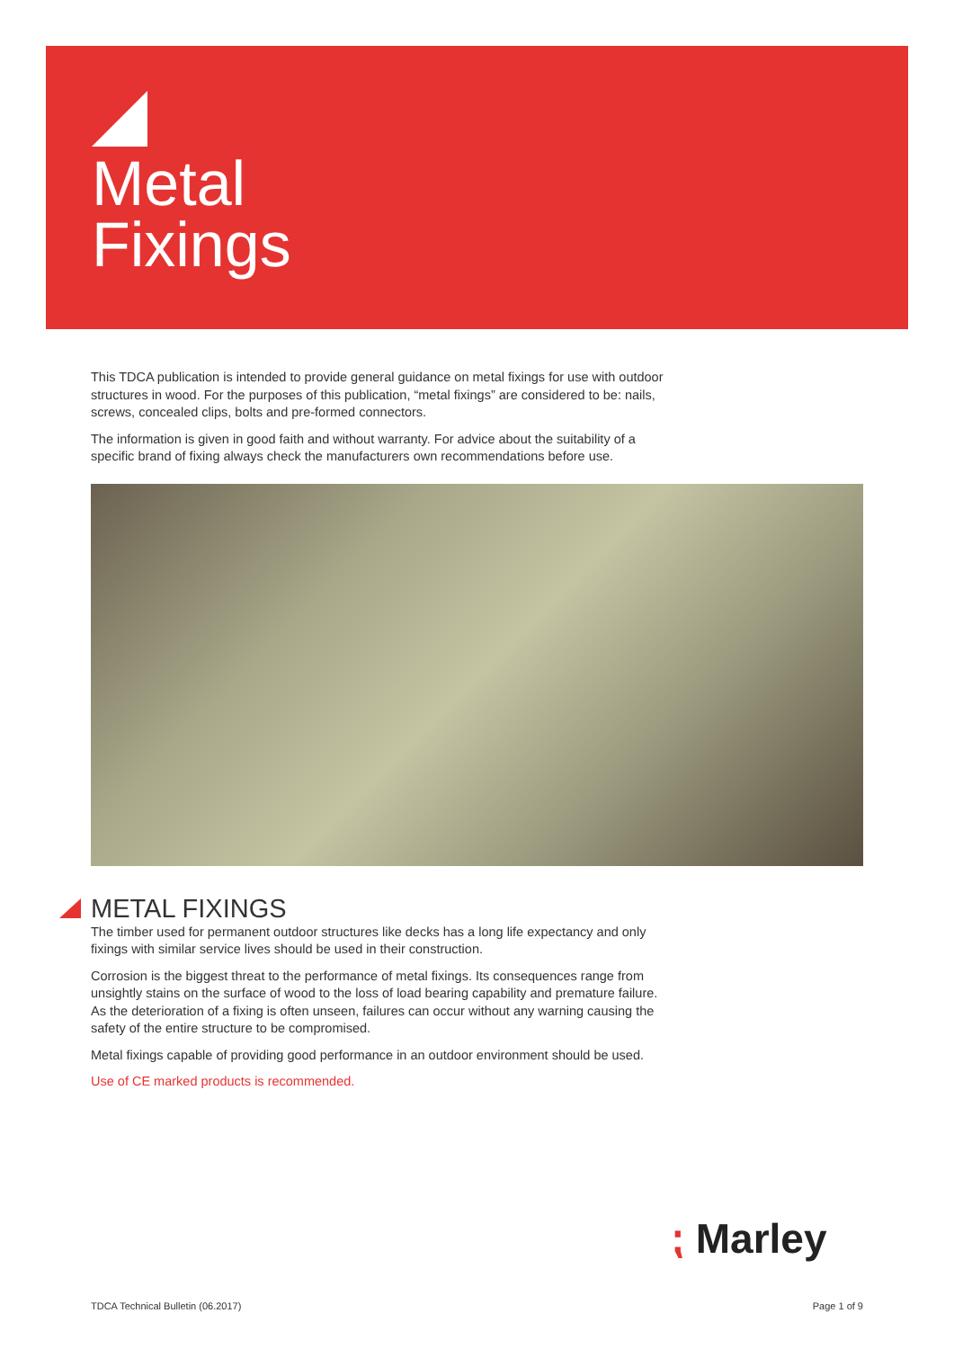Metal
Fixings
This TDCA publication is intended to provide general guidance on metal fixings for use with outdoor structures in wood. For the purposes of this publication, “metal fixings” are considered to be: nails, screws, concealed clips, bolts and pre-formed connectors.
The information is given in good faith and without warranty. For advice about the suitability of a specific brand of fixing always check the manufacturers own recommendations before use.
METAL FIXINGS
The timber used for permanent outdoor structures like decks has a long life expectancy and only fixings with similar service lives should be used in their construction.
Corrosion is the biggest threat to the performance of metal fixings. Its consequences range from unsightly stains on the surface of wood to the loss of load bearing capability and premature failure. As the deterioration of a fixing is often unseen, failures can occur without any warning causing the safety of the entire structure to be compromised.
Metal fixings capable of providing good performance in an outdoor environment should be used.
Use of CE marked products is recommended.
⁏ Marley
TDCA Technical Bulletin (06.2017)
Page 1 of 9